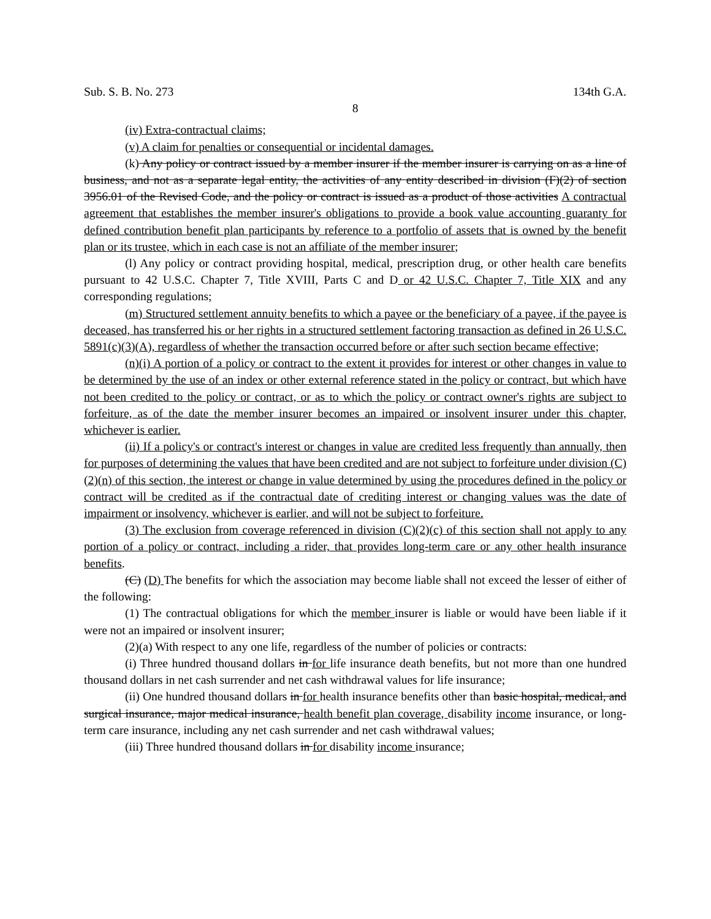Sub. S. B. No. 273 134th G.A.
8
(iv) Extra-contractual claims;
(v) A claim for penalties or consequential or incidental damages.
(k) Any policy or contract issued by a member insurer if the member insurer is carrying on as a line of business, and not as a separate legal entity, the activities of any entity described in division (F)(2) of section 3956.01 of the Revised Code, and the policy or contract is issued as a product of those activities A contractual agreement that establishes the member insurer's obligations to provide a book value accounting guaranty for defined contribution benefit plan participants by reference to a portfolio of assets that is owned by the benefit plan or its trustee, which in each case is not an affiliate of the member insurer;
(l) Any policy or contract providing hospital, medical, prescription drug, or other health care benefits pursuant to 42 U.S.C. Chapter 7, Title XVIII, Parts C and D or 42 U.S.C. Chapter 7, Title XIX and any corresponding regulations;
(m) Structured settlement annuity benefits to which a payee or the beneficiary of a payee, if the payee is deceased, has transferred his or her rights in a structured settlement factoring transaction as defined in 26 U.S.C. 5891(c)(3)(A), regardless of whether the transaction occurred before or after such section became effective;
(n)(i) A portion of a policy or contract to the extent it provides for interest or other changes in value to be determined by the use of an index or other external reference stated in the policy or contract, but which have not been credited to the policy or contract, or as to which the policy or contract owner's rights are subject to forfeiture, as of the date the member insurer becomes an impaired or insolvent insurer under this chapter, whichever is earlier.
(ii) If a policy's or contract's interest or changes in value are credited less frequently than annually, then for purposes of determining the values that have been credited and are not subject to forfeiture under division (C)(2)(n) of this section, the interest or change in value determined by using the procedures defined in the policy or contract will be credited as if the contractual date of crediting interest or changing values was the date of impairment or insolvency, whichever is earlier, and will not be subject to forfeiture.
(3) The exclusion from coverage referenced in division (C)(2)(c) of this section shall not apply to any portion of a policy or contract, including a rider, that provides long-term care or any other health insurance benefits.
(C) (D) The benefits for which the association may become liable shall not exceed the lesser of either of the following:
(1) The contractual obligations for which the member insurer is liable or would have been liable if it were not an impaired or insolvent insurer;
(2)(a) With respect to any one life, regardless of the number of policies or contracts:
(i) Three hundred thousand dollars in for life insurance death benefits, but not more than one hundred thousand dollars in net cash surrender and net cash withdrawal values for life insurance;
(ii) One hundred thousand dollars in for health insurance benefits other than basic hospital, medical, and surgical insurance, major medical insurance, health benefit plan coverage, disability income insurance, or long-term care insurance, including any net cash surrender and net cash withdrawal values;
(iii) Three hundred thousand dollars in for disability income insurance;